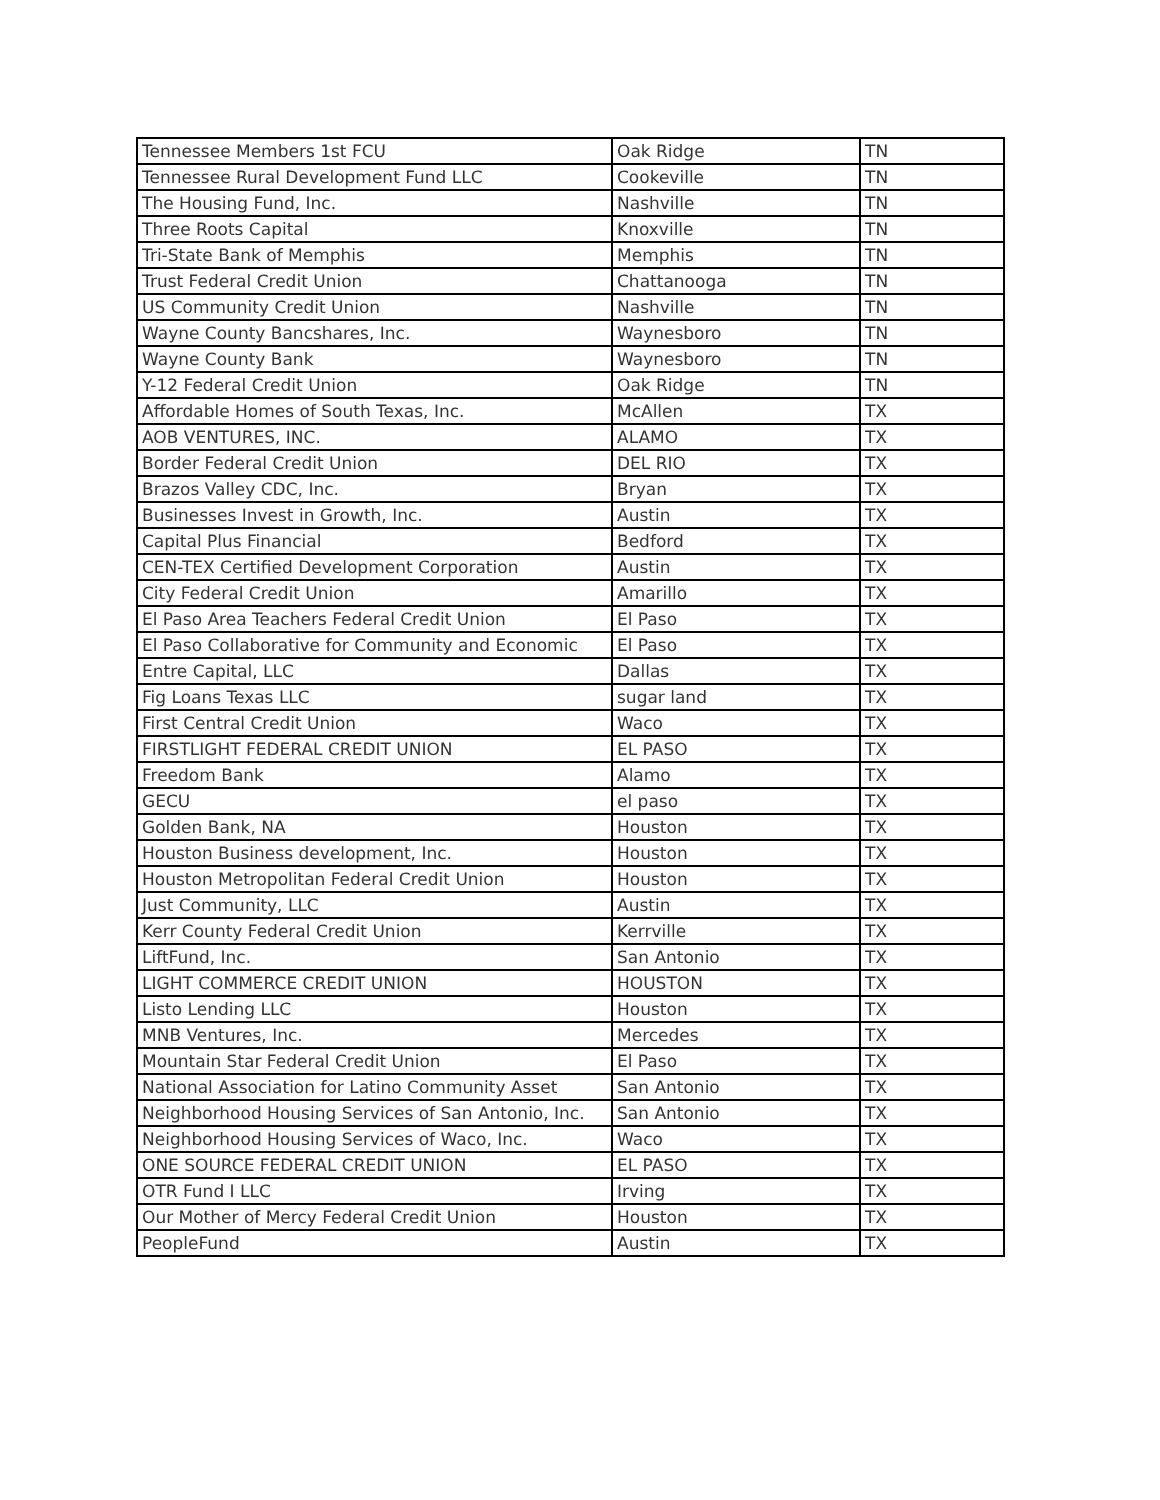| Tennessee Members 1st FCU | Oak Ridge | TN |
| Tennessee Rural Development Fund LLC | Cookeville | TN |
| The Housing Fund, Inc. | Nashville | TN |
| Three Roots Capital | Knoxville | TN |
| Tri-State Bank of Memphis | Memphis | TN |
| Trust Federal Credit Union | Chattanooga | TN |
| US Community Credit Union | Nashville | TN |
| Wayne County Bancshares, Inc. | Waynesboro | TN |
| Wayne County Bank | Waynesboro | TN |
| Y-12 Federal Credit Union | Oak Ridge | TN |
| Affordable Homes of South Texas, Inc. | McAllen | TX |
| AOB VENTURES, INC. | ALAMO | TX |
| Border Federal Credit Union | DEL RIO | TX |
| Brazos Valley CDC, Inc. | Bryan | TX |
| Businesses Invest in Growth, Inc. | Austin | TX |
| Capital Plus Financial | Bedford | TX |
| CEN-TEX Certified Development Corporation | Austin | TX |
| City Federal Credit Union | Amarillo | TX |
| El Paso Area Teachers Federal Credit Union | El Paso | TX |
| El Paso Collaborative for Community and Economic | El Paso | TX |
| Entre Capital, LLC | Dallas | TX |
| Fig Loans Texas LLC | sugar land | TX |
| First Central Credit Union | Waco | TX |
| FIRSTLIGHT FEDERAL CREDIT UNION | EL PASO | TX |
| Freedom Bank | Alamo | TX |
| GECU | el paso | TX |
| Golden Bank, NA | Houston | TX |
| Houston Business development, Inc. | Houston | TX |
| Houston Metropolitan Federal Credit Union | Houston | TX |
| Just Community, LLC | Austin | TX |
| Kerr County Federal Credit Union | Kerrville | TX |
| LiftFund, Inc. | San Antonio | TX |
| LIGHT COMMERCE CREDIT UNION | HOUSTON | TX |
| Listo Lending LLC | Houston | TX |
| MNB Ventures, Inc. | Mercedes | TX |
| Mountain Star Federal Credit Union | El Paso | TX |
| National Association for Latino Community Asset | San Antonio | TX |
| Neighborhood Housing Services of San Antonio, Inc. | San Antonio | TX |
| Neighborhood Housing Services of Waco, Inc. | Waco | TX |
| ONE SOURCE FEDERAL CREDIT UNION | EL PASO | TX |
| OTR Fund I LLC | Irving | TX |
| Our Mother of Mercy Federal Credit Union | Houston | TX |
| PeopleFund | Austin | TX |